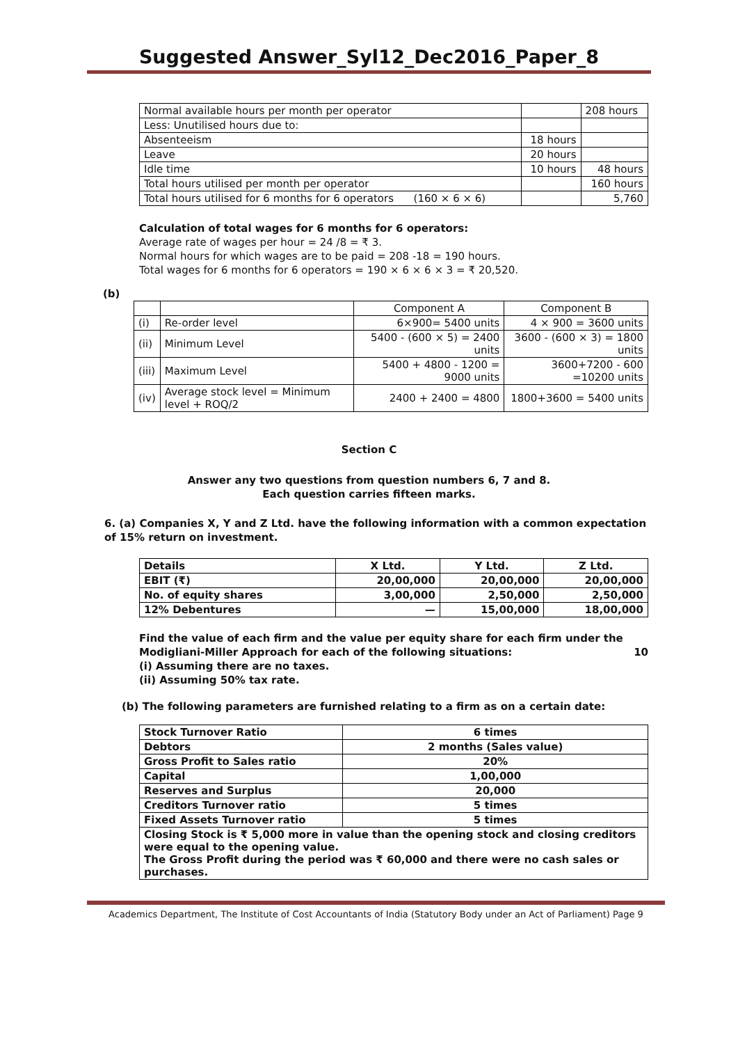Suggested Answer_Syl12_Dec2016_Paper_8
| Normal available hours per month per operator | | 208 hours |
| Less: Unutilised hours due to: | | |
| Absenteeism | 18 hours | |
| Leave | 20 hours | |
| Idle time | 10 hours | 48 hours |
| Total hours utilised per month per operator | | 160 hours |
| Total hours utilised for 6 months for 6 operators (160 × 6 × 6) | | 5,760 |
Calculation of total wages for 6 months for 6 operators:
Average rate of wages per hour = 24 /8 = ₹ 3.
Normal hours for which wages are to be paid = 208 -18 = 190 hours.
Total wages for 6 months for 6 operators = 190 × 6 × 6 × 3 = ₹ 20,520.
(b)
| | | Component A | Component B |
| (i) | Re-order level | 6×900= 5400 units | 4 × 900 = 3600 units |
| (ii) | Minimum Level | 5400 - (600 × 5) = 2400 units | 3600 - (600 × 3) = 1800 units |
| (iii) | Maximum Level | 5400 + 4800 - 1200 = 9000 units | 3600+7200 - 600 =10200 units |
| (iv) | Average stock level = Minimum level + ROQ/2 | 2400 + 2400 = 4800 | 1800+3600 = 5400 units |
Section C
Answer any two questions from question numbers 6, 7 and 8.
Each question carries fifteen marks.
6. (a) Companies X, Y and Z Ltd. have the following information with a common expectation of 15% return on investment.
| Details | X Ltd. | Y Ltd. | Z Ltd. |
| --- | --- | --- | --- |
| EBIT (₹) | 20,00,000 | 20,00,000 | 20,00,000 |
| No. of equity shares | 3,00,000 | 2,50,000 | 2,50,000 |
| 12% Debentures | — | 15,00,000 | 18,00,000 |
Find the value of each firm and the value per equity share for each firm under the Modigliani-Miller Approach for each of the following situations: 10
(i) Assuming there are no taxes.
(ii) Assuming 50% tax rate.
(b) The following parameters are furnished relating to a firm as on a certain date:
| Stock Turnover Ratio | 6 times |
| Debtors | 2 months (Sales value) |
| Gross Profit to Sales ratio | 20% |
| Capital | 1,00,000 |
| Reserves and Surplus | 20,000 |
| Creditors Turnover ratio | 5 times |
| Fixed Assets Turnover ratio | 5 times |
| Closing Stock is ₹ 5,000 more in value than the opening stock and closing creditors were equal to the opening value. The Gross Profit during the period was ₹ 60,000 and there were no cash sales or purchases. | |
Academics Department, The Institute of Cost Accountants of India (Statutory Body under an Act of Parliament) Page 9